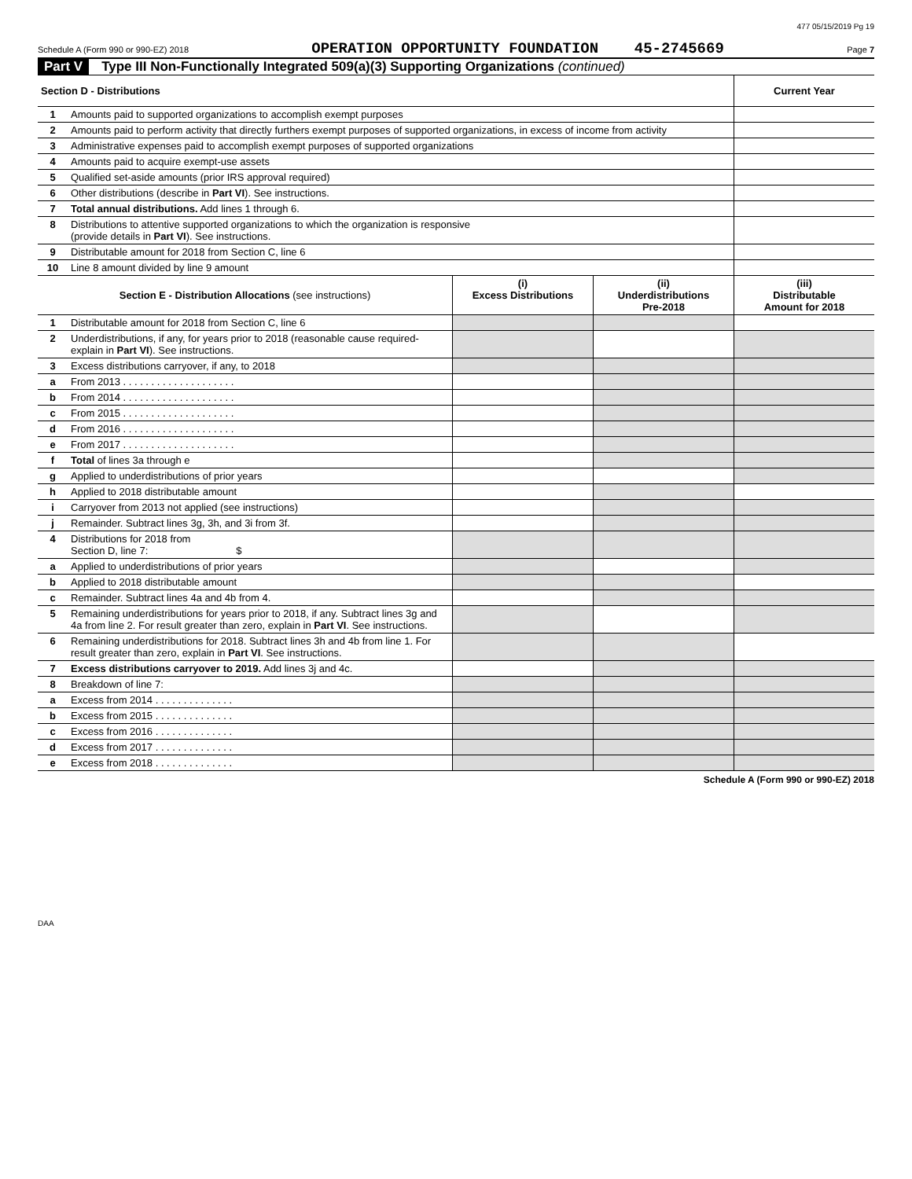477 05/15/2019 Pg 19
Schedule A (Form 990 or 990-EZ) 2018 OPERATION OPPORTUNITY FOUNDATION 45-2745669 Page 7
Part V Type III Non-Functionally Integrated 509(a)(3) Supporting Organizations (continued)
| Section D - Distributions | | Current Year |
| 1 | Amounts paid to supported organizations to accomplish exempt purposes | |
| 2 | Amounts paid to perform activity that directly furthers exempt purposes of supported organizations, in excess of income from activity | |
| 3 | Administrative expenses paid to accomplish exempt purposes of supported organizations | |
| 4 | Amounts paid to acquire exempt-use assets | |
| 5 | Qualified set-aside amounts (prior IRS approval required) | |
| 6 | Other distributions (describe in Part VI ). See instructions. | |
| 7 | Total annual distributions. Add lines 1 through 6. | |
| 8 | Distributions to attentive supported organizations to which the organization is responsive (provide details in Part VI ). See instructions. | |
| 9 | Distributable amount for 2018 from Section C, line 6 | |
| 10 | Line 8 amount divided by line 9 amount | |
| Section E - Distribution Allocations (see instructions) | | (i) Excess Distributions | (ii) Underdistributions Pre-2018 | (iii) Distributable Amount for 2018 |
| --- | --- | --- | --- | --- |
| 1 | Distributable amount for 2018 from Section C, line 6 | | | |
| 2 | Underdistributions, if any, for years prior to 2018 (reasonable cause required-explain in Part VI ). See instructions. | | | |
| 3 | Excess distributions carryover, if any, to 2018 | | | |
| a | From 2013 . . . . . . . . . . . . . . . . . . . . | | | |
| b | From 2014 . . . . . . . . . . . . . . . . . . . . | | | |
| c | From 2015 . . . . . . . . . . . . . . . . . . . . | | | |
| d | From 2016 . . . . . . . . . . . . . . . . . . . . | | | |
| e | From 2017 . . . . . . . . . . . . . . . . . . . . | | | |
| f | Total of lines 3a through e | | | |
| g | Applied to underdistributions of prior years | | | |
| h | Applied to 2018 distributable amount | | | |
| i | Carryover from 2013 not applied (see instructions) | | | |
| j | Remainder. Subtract lines 3g, 3h, and 3i from 3f. | | | |
| 4 | Distributions for 2018 from Section D, line 7: $ | | | |
| a | Applied to underdistributions of prior years | | | |
| b | Applied to 2018 distributable amount | | | |
| c | Remainder. Subtract lines 4a and 4b from 4. | | | |
| 5 | Remaining underdistributions for years prior to 2018, if any. Subtract lines 3g and 4a from line 2. For result greater than zero, explain in Part VI . See instructions. | | | |
| 6 | Remaining underdistributions for 2018. Subtract lines 3h and 4b from line 1. For result greater than zero, explain in Part VI . See instructions. | | | |
| 7 | Excess distributions carryover to 2019. Add lines 3j and 4c. | | | |
| 8 | Breakdown of line 7: | | | |
| a | Excess from 2014 . . . . . . . . . . . . . . | | | |
| b | Excess from 2015 . . . . . . . . . . . . . . | | | |
| c | Excess from 2016 . . . . . . . . . . . . . . | | | |
| d | Excess from 2017 . . . . . . . . . . . . . . | | | |
| e | Excess from 2018 . . . . . . . . . . . . . . | | | |
Schedule A (Form 990 or 990-EZ) 2018
DAA